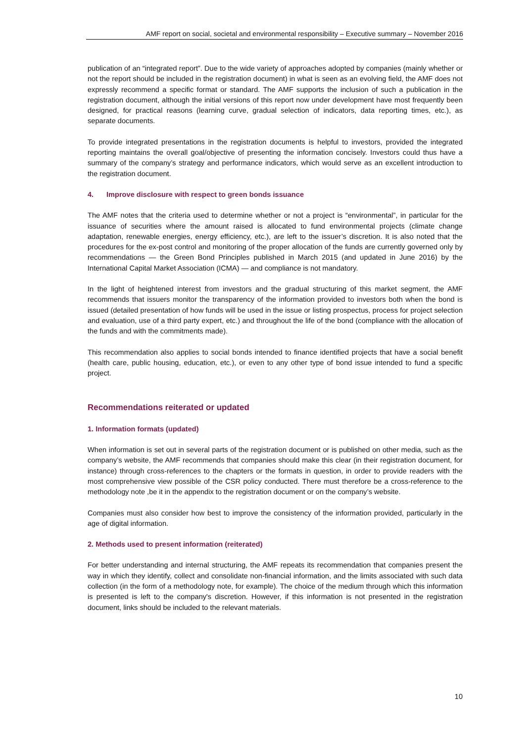AMF report on social, societal and environmental responsibility – Executive summary – November 2016
publication of an “integrated report”. Due to the wide variety of approaches adopted by companies (mainly whether or not the report should be included in the registration document) in what is seen as an evolving field, the AMF does not expressly recommend a specific format or standard. The AMF supports the inclusion of such a publication in the registration document, although the initial versions of this report now under development have most frequently been designed, for practical reasons (learning curve, gradual selection of indicators, data reporting times, etc.), as separate documents.
To provide integrated presentations in the registration documents is helpful to investors, provided the integrated reporting maintains the overall goal/objective of presenting the information concisely. Investors could thus have a summary of the company’s strategy and performance indicators, which would serve as an excellent introduction to the registration document.
4. Improve disclosure with respect to green bonds issuance
The AMF notes that the criteria used to determine whether or not a project is “environmental”, in particular for the issuance of securities where the amount raised is allocated to fund environmental projects (climate change adaptation, renewable energies, energy efficiency, etc.), are left to the issuer’s discretion. It is also noted that the procedures for the ex-post control and monitoring of the proper allocation of the funds are currently governed only by recommendations — the Green Bond Principles published in March 2015 (and updated in June 2016) by the International Capital Market Association (ICMA) — and compliance is not mandatory.
In the light of heightened interest from investors and the gradual structuring of this market segment, the AMF recommends that issuers monitor the transparency of the information provided to investors both when the bond is issued (detailed presentation of how funds will be used in the issue or listing prospectus, process for project selection and evaluation, use of a third party expert, etc.) and throughout the life of the bond (compliance with the allocation of the funds and with the commitments made).
This recommendation also applies to social bonds intended to finance identified projects that have a social benefit (health care, public housing, education, etc.), or even to any other type of bond issue intended to fund a specific project.
Recommendations reiterated or updated
1. Information formats (updated)
When information is set out in several parts of the registration document or is published on other media, such as the company’s website, the AMF recommends that companies should make this clear (in their registration document, for instance) through cross-references to the chapters or the formats in question, in order to provide readers with the most comprehensive view possible of the CSR policy conducted. There must therefore be a cross-reference to the methodology note ,be it in the appendix to the registration document or on the company’s website.
Companies must also consider how best to improve the consistency of the information provided, particularly in the age of digital information.
2. Methods used to present information (reiterated)
For better understanding and internal structuring, the AMF repeats its recommendation that companies present the way in which they identify, collect and consolidate non-financial information, and the limits associated with such data collection (in the form of a methodology note, for example). The choice of the medium through which this information is presented is left to the company's discretion. However, if this information is not presented in the registration document, links should be included to the relevant materials.
10